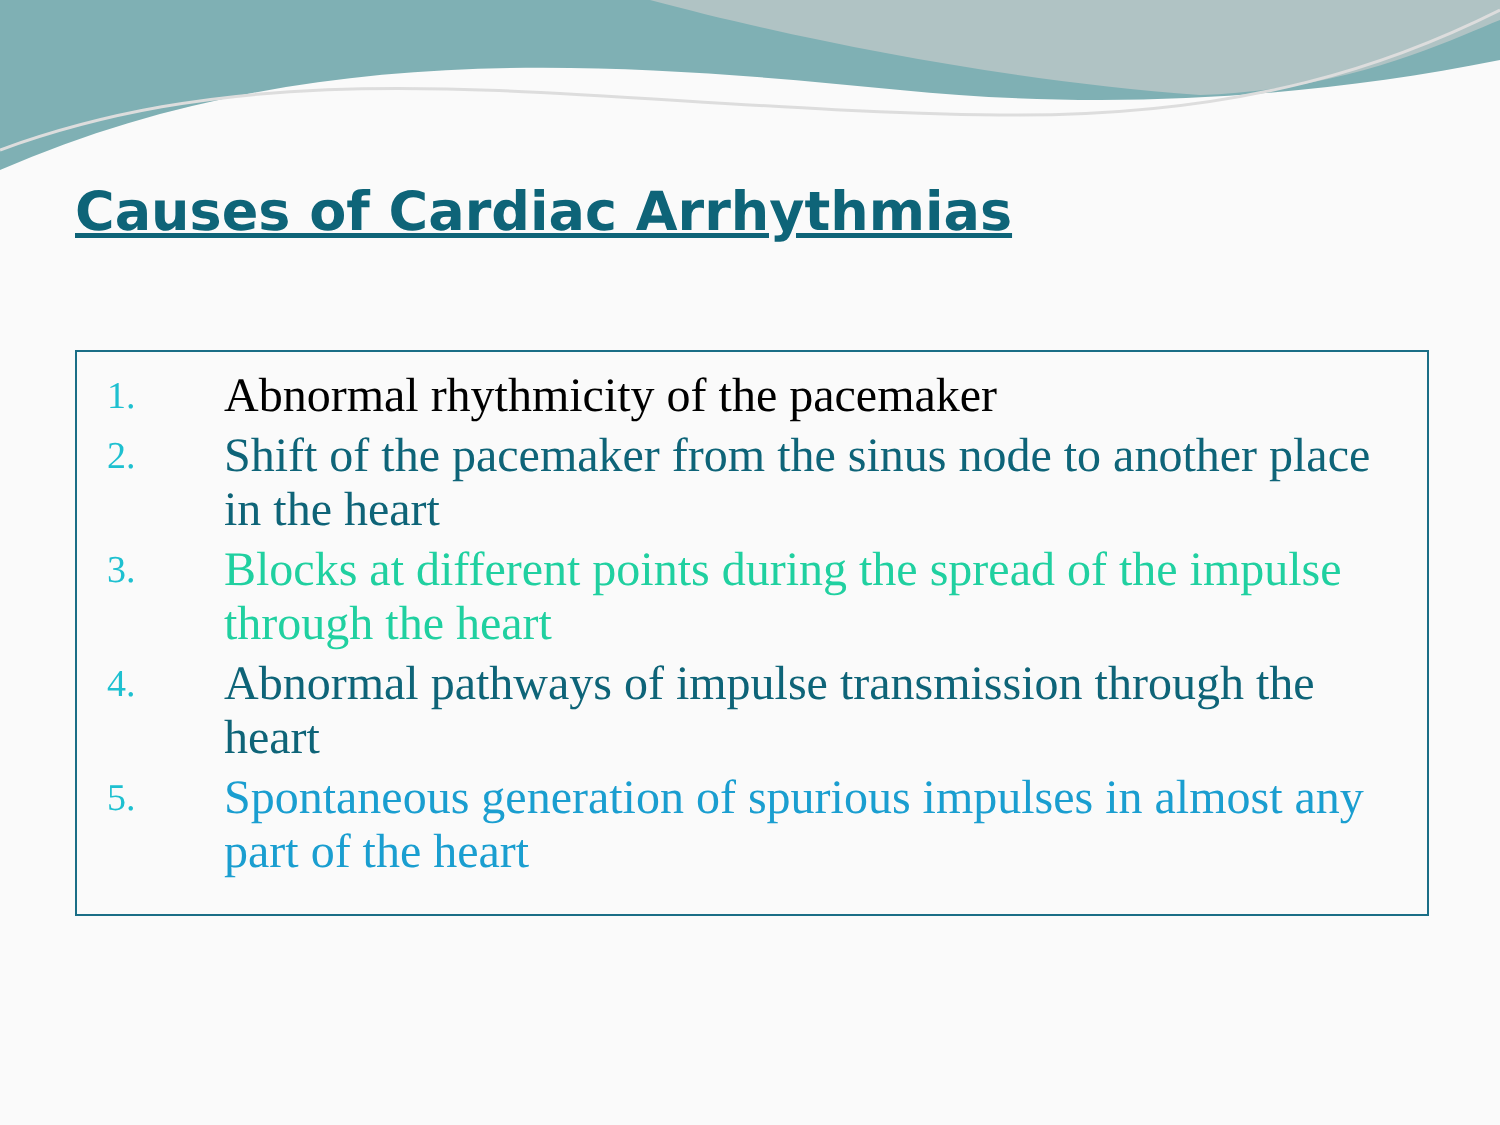Causes of Cardiac Arrhythmias
1.
Abnormal rhythmicity of the pacemaker
2.
Shift of the pacemaker from the sinus node to another place in the heart
3.
Blocks at different points during the spread of the impulse through the heart
4.
Abnormal pathways of impulse transmission through the heart
5.
Spontaneous generation of spurious impulses in almost any part of the heart